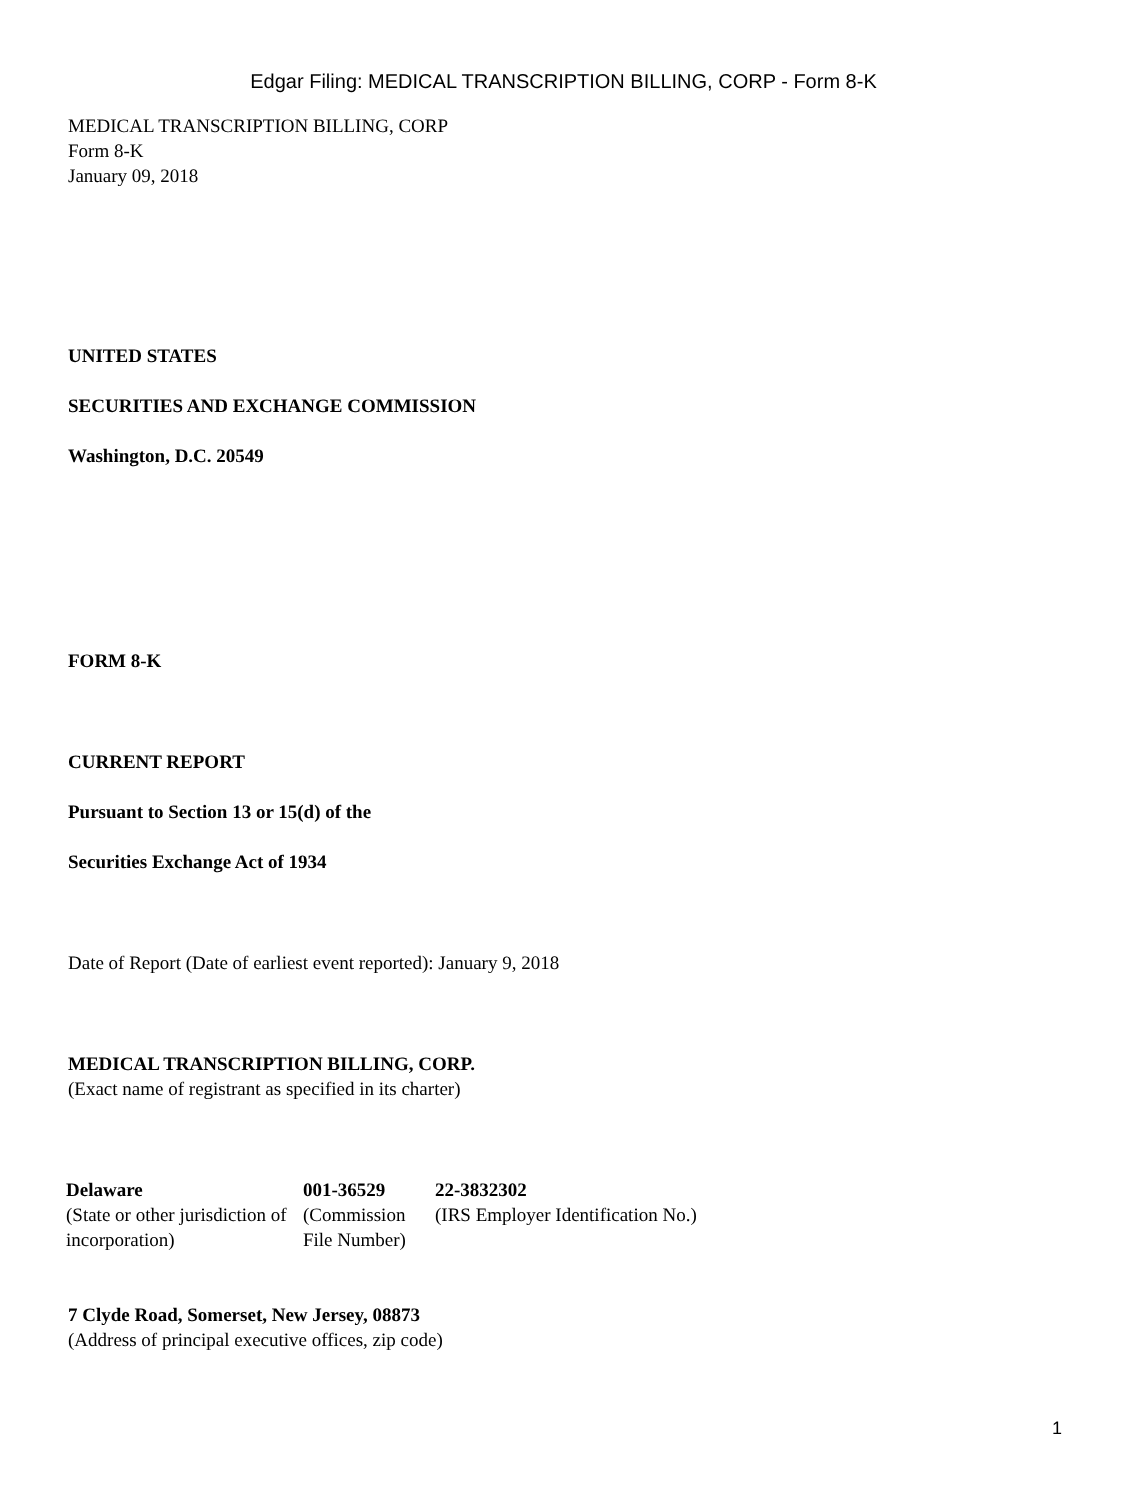Edgar Filing: MEDICAL TRANSCRIPTION BILLING, CORP - Form 8-K
MEDICAL TRANSCRIPTION BILLING, CORP
Form 8-K
January 09, 2018
UNITED STATES
SECURITIES AND EXCHANGE COMMISSION
Washington, D.C. 20549
FORM 8-K
CURRENT REPORT
Pursuant to Section 13 or 15(d) of the
Securities Exchange Act of 1934
Date of Report (Date of earliest event reported): January 9, 2018
MEDICAL TRANSCRIPTION BILLING, CORP.
(Exact name of registrant as specified in its charter)
| Delaware | 001-36529 | 22-3832302 |
| (State or other jurisdiction of incorporation) | (Commission File Number) | (IRS Employer Identification No.) |
7 Clyde Road, Somerset, New Jersey, 08873
(Address of principal executive offices, zip code)
1